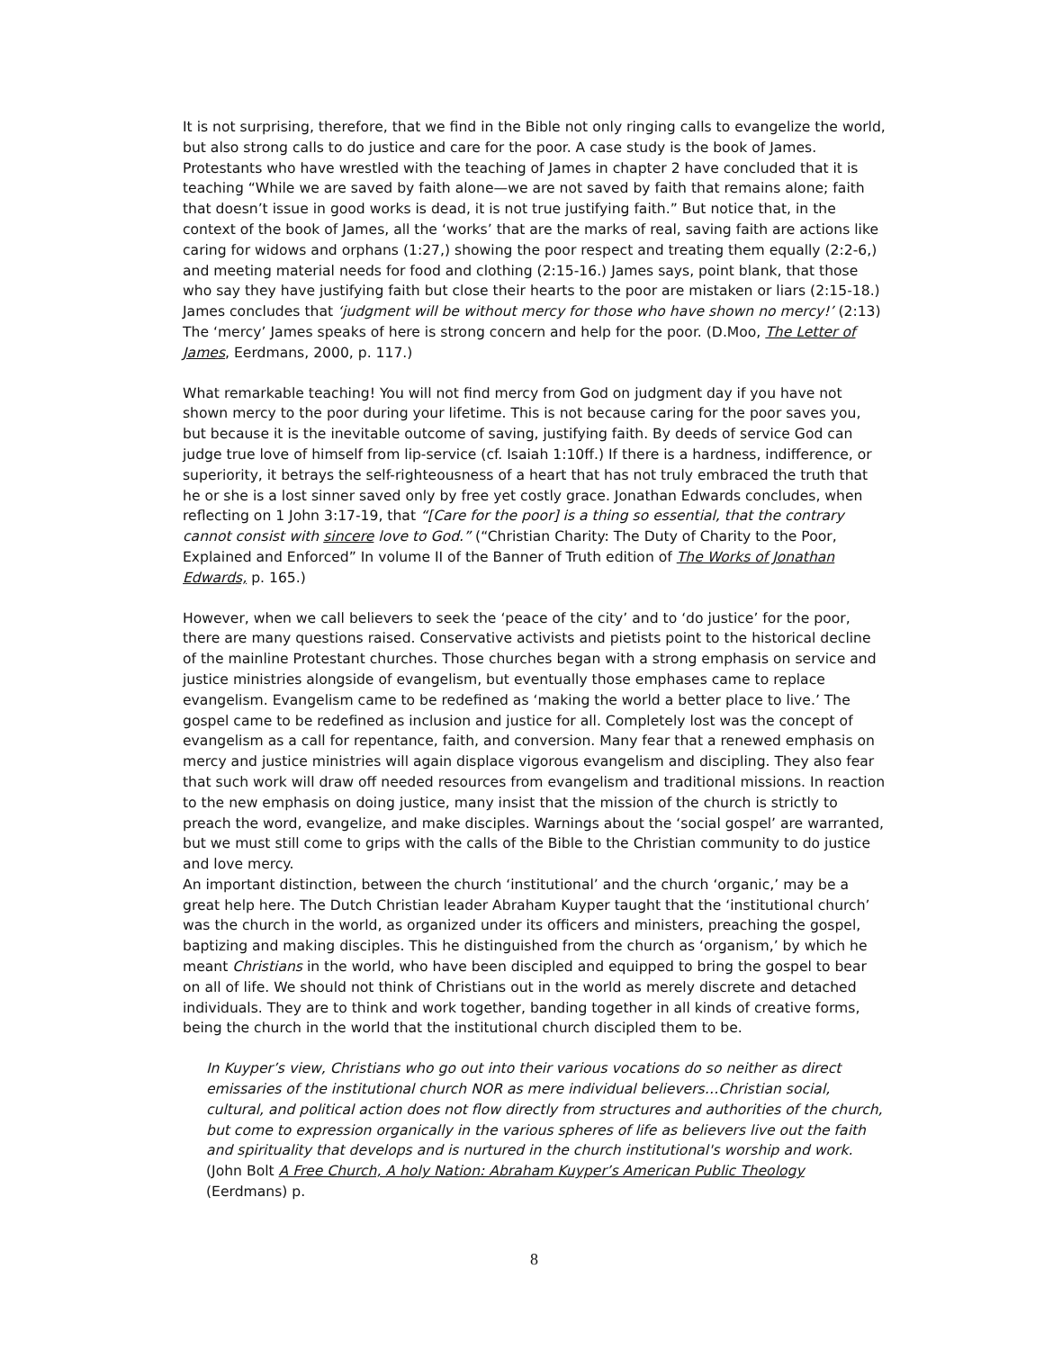It is not surprising, therefore, that we find in the Bible not only ringing calls to evangelize the world, but also strong calls to do justice and care for the poor. A case study is the book of James. Protestants who have wrestled with the teaching of James in chapter 2 have concluded that it is teaching “While we are saved by faith alone—we are not saved by faith that remains alone; faith that doesn’t issue in good works is dead, it is not true justifying faith.” But notice that, in the context of the book of James, all the ‘works’ that are the marks of real, saving faith are actions like caring for widows and orphans (1:27,) showing the poor respect and treating them equally (2:2-6,) and meeting material needs for food and clothing (2:15-16.) James says, point blank, that those who say they have justifying faith but close their hearts to the poor are mistaken or liars (2:15-18.) James concludes that ‘judgment will be without mercy for those who have shown no mercy!’ (2:13) The ‘mercy’ James speaks of here is strong concern and help for the poor. (D.Moo, The Letter of James, Eerdmans, 2000, p. 117.)
What remarkable teaching! You will not find mercy from God on judgment day if you have not shown mercy to the poor during your lifetime. This is not because caring for the poor saves you, but because it is the inevitable outcome of saving, justifying faith. By deeds of service God can judge true love of himself from lip-service (cf. Isaiah 1:10ff.) If there is a hardness, indifference, or superiority, it betrays the self-righteousness of a heart that has not truly embraced the truth that he or she is a lost sinner saved only by free yet costly grace. Jonathan Edwards concludes, when reflecting on 1 John 3:17-19, that “[Care for the poor] is a thing so essential, that the contrary cannot consist with sincere love to God.” (“Christian Charity: The Duty of Charity to the Poor, Explained and Enforced” In volume II of the Banner of Truth edition of The Works of Jonathan Edwards, p. 165.)
However, when we call believers to seek the ‘peace of the city’ and to ‘do justice’ for the poor, there are many questions raised. Conservative activists and pietists point to the historical decline of the mainline Protestant churches. Those churches began with a strong emphasis on service and justice ministries alongside of evangelism, but eventually those emphases came to replace evangelism. Evangelism came to be redefined as ‘making the world a better place to live.’ The gospel came to be redefined as inclusion and justice for all. Completely lost was the concept of evangelism as a call for repentance, faith, and conversion. Many fear that a renewed emphasis on mercy and justice ministries will again displace vigorous evangelism and discipling. They also fear that such work will draw off needed resources from evangelism and traditional missions. In reaction to the new emphasis on doing justice, many insist that the mission of the church is strictly to preach the word, evangelize, and make disciples. Warnings about the ‘social gospel’ are warranted, but we must still come to grips with the calls of the Bible to the Christian community to do justice and love mercy.
An important distinction, between the church ‘institutional’ and the church ‘organic,’ may be a great help here. The Dutch Christian leader Abraham Kuyper taught that the ‘institutional church’ was the church in the world, as organized under its officers and ministers, preaching the gospel, baptizing and making disciples. This he distinguished from the church as ‘organism,’ by which he meant Christians in the world, who have been discipled and equipped to bring the gospel to bear on all of life. We should not think of Christians out in the world as merely discrete and detached individuals. They are to think and work together, banding together in all kinds of creative forms, being the church in the world that the institutional church discipled them to be.
In Kuyper’s view, Christians who go out into their various vocations do so neither as direct emissaries of the institutional church NOR as mere individual believers…Christian social, cultural, and political action does not flow directly from structures and authorities of the church, but come to expression organically in the various spheres of life as believers live out the faith and spirituality that develops and is nurtured in the church institutional's worship and work. (John Bolt A Free Church, A holy Nation: Abraham Kuyper’s American Public Theology (Eerdmans) p.
8